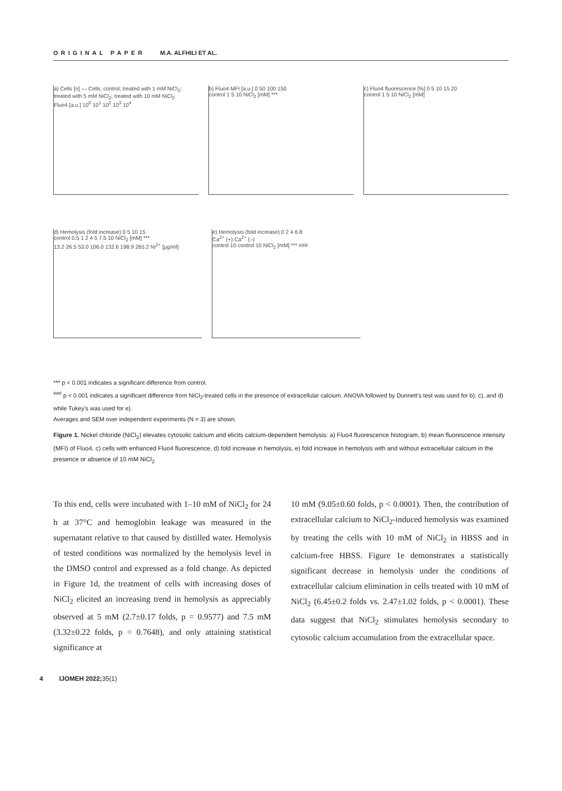ORIGINAL PAPER M.A. ALFHILI ET AL.
a) Cells [n] — Cells: control; treated with 1 mM NiCl<sub>2</sub>; treated with 5 mM NiCl<sub>2</sub>; treated with 10 mM NiCl<sub>2</sub>
Fluo4 [a.u.] 10<sup>0</sup> 10<sup>1</sup> 10<sup>2</sup> 10<sup>3</sup> 10<sup>4</sup>
b) Fluo4 MFI [a.u.] 0 50 100 150
control 1 5 10 NiCl<sub>2</sub> [mM] ***
c) Fluo4 fluorescence [%] 0 5 10 15 20
control 1 5 10 NiCl<sub>2</sub> [mM]
d) Hemolysis (fold increase) 0 5 10 15
control 0.5 1 2 4 5 7.5 10 NiCl<sub>2</sub> [mM] ***
13.2 26.5 53.0 106.0 132.6 198.9 265.2 Ni<sup>2+</sup> [µg/ml]
e) Hemolysis (fold increase) 0 2 4 6 8
Ca<sup>2+</sup> (+) Ca<sup>2+</sup> (–)
control 10 control 10 NiCl<sub>2</sub> [mM] *** ###
*** p < 0.001 indicates a significant difference from control.
<sup>###</sup> p < 0.001 indicates a significant difference from NiCl<sub>2</sub>-treated cells in the presence of extracellular calcium. ANOVA followed by Dunnett's test was used for b), c), and d) while Tukey's was used for e).
Averages and SEM over independent experiments (N = 3) are shown.
Figure 1. Nickel chloride (NiCl<sub>2</sub>) elevates cytosolic calcium and elicits calcium-dependent hemolysis: a) Fluo4 fluorescence histogram, b) mean fluorescence intensity (MFI) of Fluo4, c) cells with enhanced Fluo4 fluorescence, d) fold increase in hemolysis, e) fold increase in hemolysis with and without extracellular calcium in the presence or absence of 10 mM NiCl<sub>2</sub>
To this end, cells were incubated with 1–10 mM of NiCl<sub>2</sub> for 24 h at 37°C and hemoglobin leakage was measured in the supernatant relative to that caused by distilled water. Hemolysis of tested conditions was normalized by the hemolysis level in the DMSO control and expressed as a fold change. As depicted in Figure 1d, the treatment of cells with increasing doses of NiCl<sub>2</sub> elicited an increasing trend in hemolysis as appreciably observed at 5 mM (2.7±0.17 folds, p = 0.9577) and 7.5 mM (3.32±0.22 folds, p = 0.7648), and only attaining statistical significance at
10 mM (9.05±0.60 folds, p < 0.0001). Then, the contribution of extracellular calcium to NiCl<sub>2</sub>-induced hemolysis was examined by treating the cells with 10 mM of NiCl<sub>2</sub> in HBSS and in calcium-free HBSS. Figure 1e demonstrates a statistically significant decrease in hemolysis under the conditions of extracellular calcium elimination in cells treated with 10 mM of NiCl<sub>2</sub> (6.45±0.2 folds vs. 2.47±1.02 folds, p < 0.0001). These data suggest that NiCl<sub>2</sub> stimulates hemolysis secondary to cytosolic calcium accumulation from the extracellular space.
4 IJOMEH 2022;35(1)